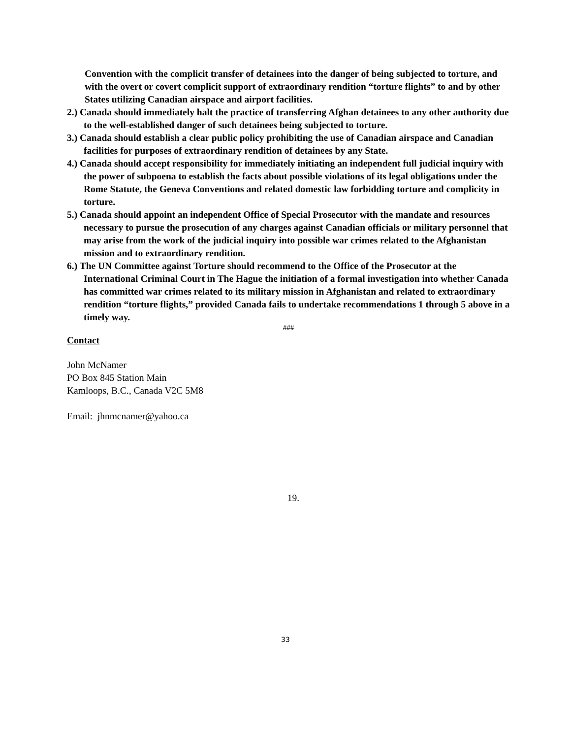Convention with the complicit transfer of detainees into the danger of being subjected to torture, and with the overt or covert complicit support of extraordinary rendition “torture flights” to and by other States utilizing Canadian airspace and airport facilities.
2.) Canada should immediately halt the practice of transferring Afghan detainees to any other authority due to the well-established danger of such detainees being subjected to torture.
3.) Canada should establish a clear public policy prohibiting the use of Canadian airspace and Canadian facilities for purposes of extraordinary rendition of detainees by any State.
4.) Canada should accept responsibility for immediately initiating an independent full judicial inquiry with the power of subpoena to establish the facts about possible violations of its legal obligations under the Rome Statute, the Geneva Conventions and related domestic law forbidding torture and complicity in torture.
5.) Canada should appoint an independent Office of Special Prosecutor with the mandate and resources necessary to pursue the prosecution of any charges against Canadian officials or military personnel that may arise from the work of the judicial inquiry into possible war crimes related to the Afghanistan mission and to extraordinary rendition.
6.) The UN Committee against Torture should recommend to the Office of the Prosecutor at the International Criminal Court in The Hague the initiation of a formal investigation into whether Canada has committed war crimes related to its military mission in Afghanistan and related to extraordinary rendition “torture flights,” provided Canada fails to undertake recommendations 1 through 5 above in a timely way.
###
Contact
John McNamer
PO Box 845 Station Main
Kamloops, B.C., Canada V2C 5M8
Email: jhnmcnamer@yahoo.ca
19.
33